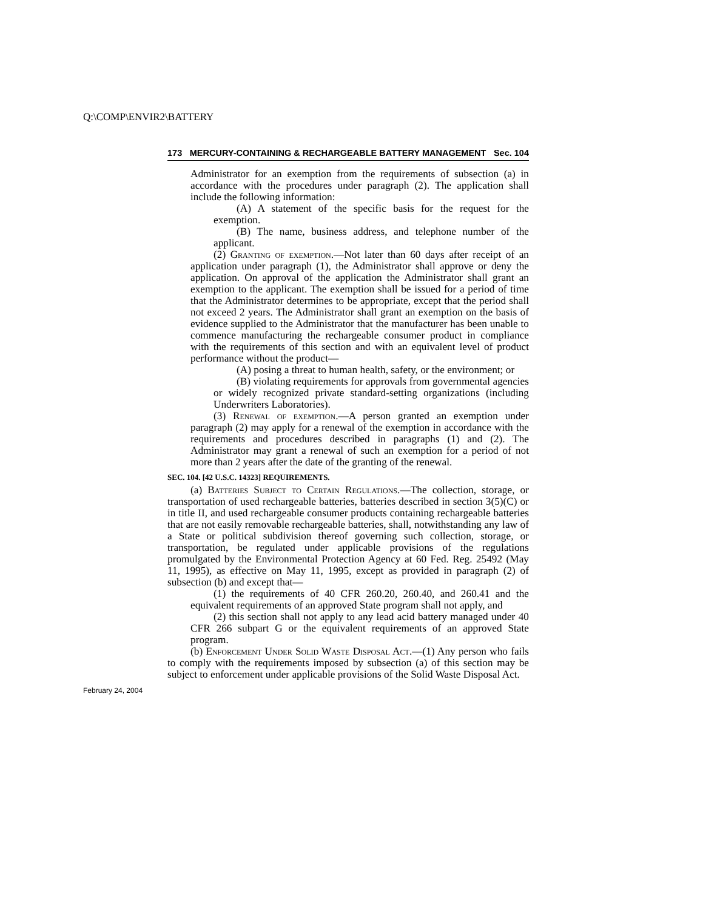Q:\COMP\ENVIR2\BATTERY
173 MERCURY-CONTAINING & RECHARGEABLE BATTERY MANAGEMENT Sec. 104
Administrator for an exemption from the requirements of subsection (a) in accordance with the procedures under paragraph (2). The application shall include the following information:
(A) A statement of the specific basis for the request for the exemption.
(B) The name, business address, and telephone number of the applicant.
(2) Granting of exemption.—Not later than 60 days after receipt of an application under paragraph (1), the Administrator shall approve or deny the application. On approval of the application the Administrator shall grant an exemption to the applicant. The exemption shall be issued for a period of time that the Administrator determines to be appropriate, except that the period shall not exceed 2 years. The Administrator shall grant an exemption on the basis of evidence supplied to the Administrator that the manufacturer has been unable to commence manufacturing the rechargeable consumer product in compliance with the requirements of this section and with an equivalent level of product performance without the product—
(A) posing a threat to human health, safety, or the environment; or
(B) violating requirements for approvals from governmental agencies or widely recognized private standard-setting organizations (including Underwriters Laboratories).
(3) Renewal of exemption.—A person granted an exemption under paragraph (2) may apply for a renewal of the exemption in accordance with the requirements and procedures described in paragraphs (1) and (2). The Administrator may grant a renewal of such an exemption for a period of not more than 2 years after the date of the granting of the renewal.
SEC. 104. [42 U.S.C. 14323] REQUIREMENTS.
(a) Batteries Subject to Certain Regulations.—The collection, storage, or transportation of used rechargeable batteries, batteries described in section 3(5)(C) or in title II, and used rechargeable consumer products containing rechargeable batteries that are not easily removable rechargeable batteries, shall, notwithstanding any law of a State or political subdivision thereof governing such collection, storage, or transportation, be regulated under applicable provisions of the regulations promulgated by the Environmental Protection Agency at 60 Fed. Reg. 25492 (May 11, 1995), as effective on May 11, 1995, except as provided in paragraph (2) of subsection (b) and except that—
(1) the requirements of 40 CFR 260.20, 260.40, and 260.41 and the equivalent requirements of an approved State program shall not apply, and
(2) this section shall not apply to any lead acid battery managed under 40 CFR 266 subpart G or the equivalent requirements of an approved State program.
(b) Enforcement Under Solid Waste Disposal Act.—(1) Any person who fails to comply with the requirements imposed by subsection (a) of this section may be subject to enforcement under applicable provisions of the Solid Waste Disposal Act.
February 24, 2004